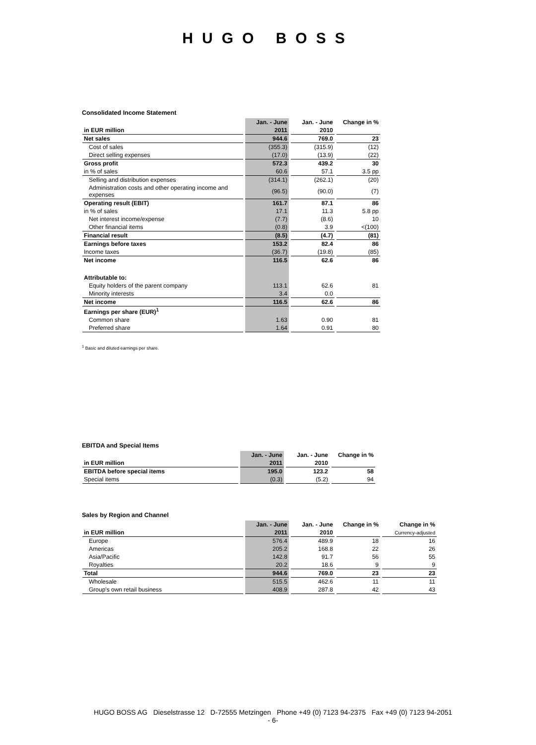HUGO BOSS
Consolidated Income Statement
| | Jan. - June | Jan. - June | Change in % |
| --- | --- | --- | --- |
| in EUR million | 2011 | 2010 | |
| Net sales | 944.6 | 769.0 | 23 |
| Cost of sales | (355.3) | (315.9) | (12) |
| Direct selling expenses | (17.0) | (13.9) | (22) |
| Gross profit | 572.3 | 439.2 | 30 |
| in % of sales | 60.6 | 57.1 | 3.5 pp |
| Selling and distribution expenses | (314.1) | (262.1) | (20) |
| Administration costs and other operating income and expenses | (96.5) | (90.0) | (7) |
| Operating result (EBIT) | 161.7 | 87.1 | 86 |
| in % of sales | 17.1 | 11.3 | 5.8 pp |
| Net interest income/expense | (7.7) | (8.6) | 10 |
| Other financial items | (0.8) | 3.9 | <(100) |
| Financial result | (8.5) | (4.7) | (81) |
| Earnings before taxes | 153.2 | 82.4 | 86 |
| Income taxes | (36.7) | (19.8) | (85) |
| Net income | 116.5 | 62.6 | 86 |
| Attributable to: | | | |
| Equity holders of the parent company | 113.1 | 62.6 | 81 |
| Minority interests | 3.4 | 0.0 | |
| Net income | 116.5 | 62.6 | 86 |
| Earnings per share (EUR)<sup>1</sup> | | | |
| Common share | 1.63 | 0.90 | 81 |
| Preferred share | 1.64 | 0.91 | 80 |
<sup>1</sup> Basic and diluted earnings per share.
EBITDA and Special Items
| | Jan. - June | Jan. - June | Change in % |
| --- | --- | --- | --- |
| in EUR million | 2011 | 2010 | |
| EBITDA before special items | 195.0 | 123.2 | 58 |
| Special items | (0.3) | (5.2) | 94 |
Sales by Region and Channel
| | Jan. - June | Jan. - June | Change in % | Change in % |
| --- | --- | --- | --- | --- |
| in EUR million | 2011 | 2010 | | Currency-adjusted |
| Europe | 576.4 | 489.9 | 18 | 16 |
| Americas | 205.2 | 168.8 | 22 | 26 |
| Asia/Pacific | 142.8 | 91.7 | 56 | 55 |
| Royalties | 20.2 | 18.6 | 9 | 9 |
| Total | 944.6 | 769.0 | 23 | 23 |
| Wholesale | 515.5 | 462.6 | 11 | 11 |
| Group's own retail business | 408.9 | 287.8 | 42 | 43 |
HUGO BOSS AG Dieselstrasse 12 D-72555 Metzingen Phone +49 (0) 7123 94-2375 Fax +49 (0) 7123 94-2051
- 6-